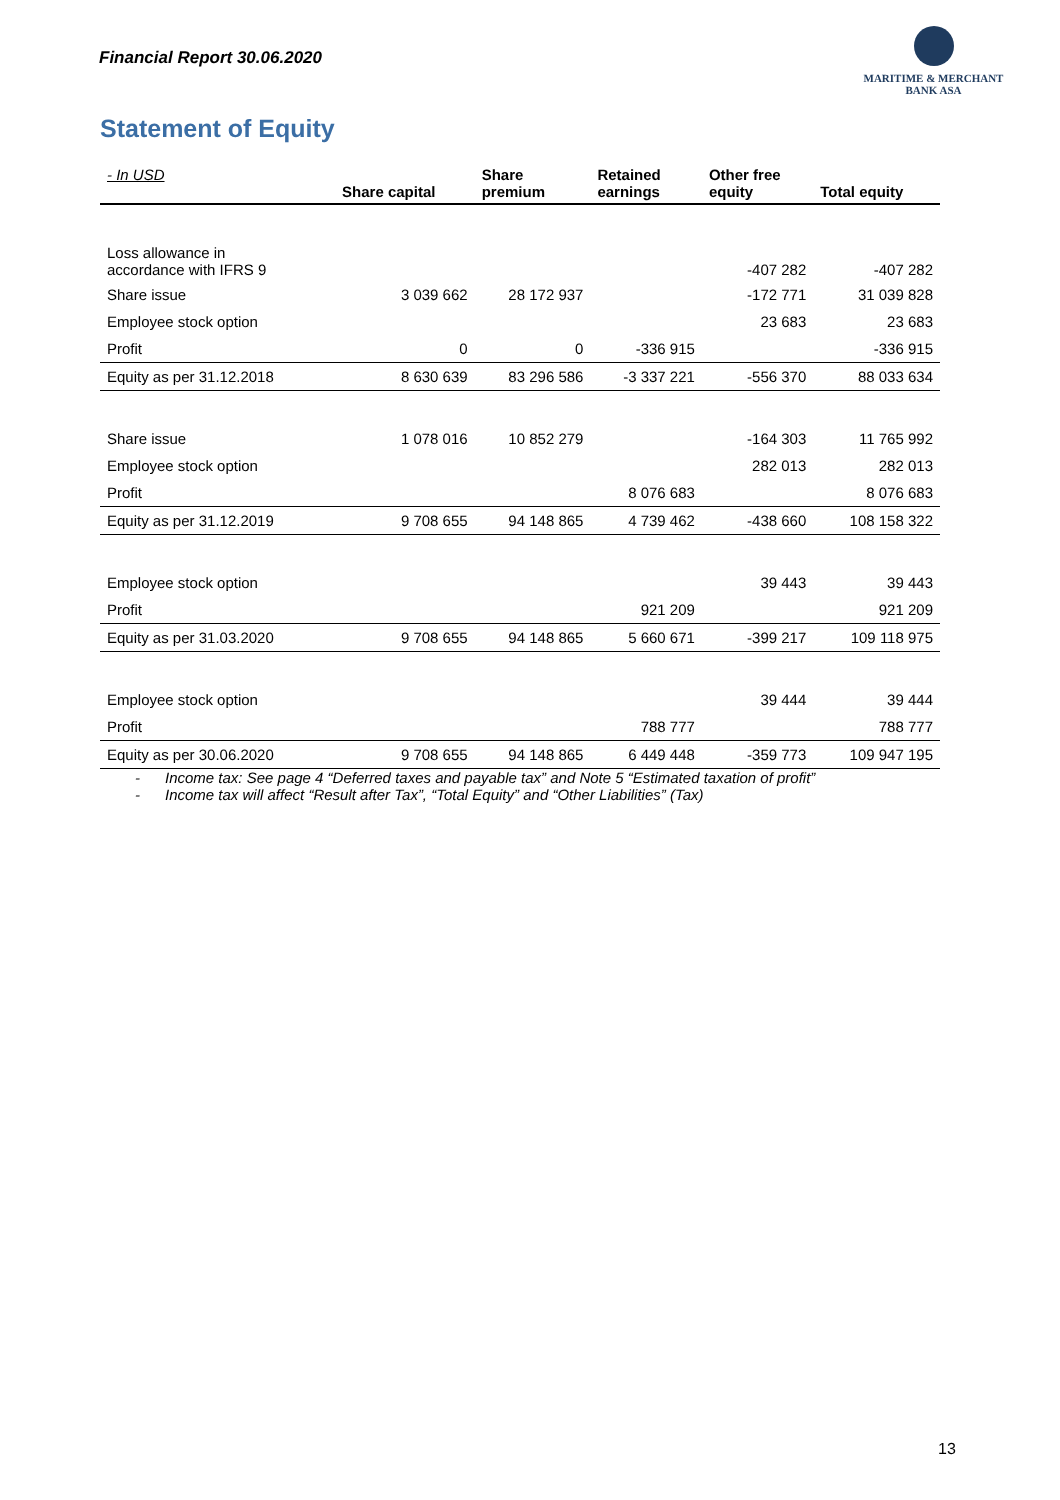Financial Report 30.06.2020
MARITIME & MERCHANT
BANK ASA
Statement of Equity
| - In USD | Share capital | Share premium | Retained earnings | Other free equity | Total equity |
| --- | --- | --- | --- | --- | --- |
| Loss allowance in accordance with IFRS 9 | | | | -407 282 | -407 282 |
| Share issue | 3 039 662 | 28 172 937 | | -172 771 | 31 039 828 |
| Employee stock option | | | | 23 683 | 23 683 |
| Profit | 0 | 0 | -336 915 | | -336 915 |
| Equity as per 31.12.2018 | 8 630 639 | 83 296 586 | -3 337 221 | -556 370 | 88 033 634 |
| Share issue | 1 078 016 | 10 852 279 | | -164 303 | 11 765 992 |
| Employee stock option | | | | 282 013 | 282 013 |
| Profit | | | 8 076 683 | | 8 076 683 |
| Equity as per 31.12.2019 | 9 708 655 | 94 148 865 | 4 739 462 | -438 660 | 108 158 322 |
| Employee stock option | | | | 39 443 | 39 443 |
| Profit | | | 921 209 | | 921 209 |
| Equity as per 31.03.2020 | 9 708 655 | 94 148 865 | 5 660 671 | -399 217 | 109 118 975 |
| Employee stock option | | | | 39 444 | 39 444 |
| Profit | | | 788 777 | | 788 777 |
| Equity as per 30.06.2020 | 9 708 655 | 94 148 865 | 6 449 448 | -359 773 | 109 947 195 |
- Income tax: See page 4 “Deferred taxes and payable tax” and Note 5 “Estimated taxation of profit”
- Income tax will affect “Result after Tax”, “Total Equity” and “Other Liabilities” (Tax)
13